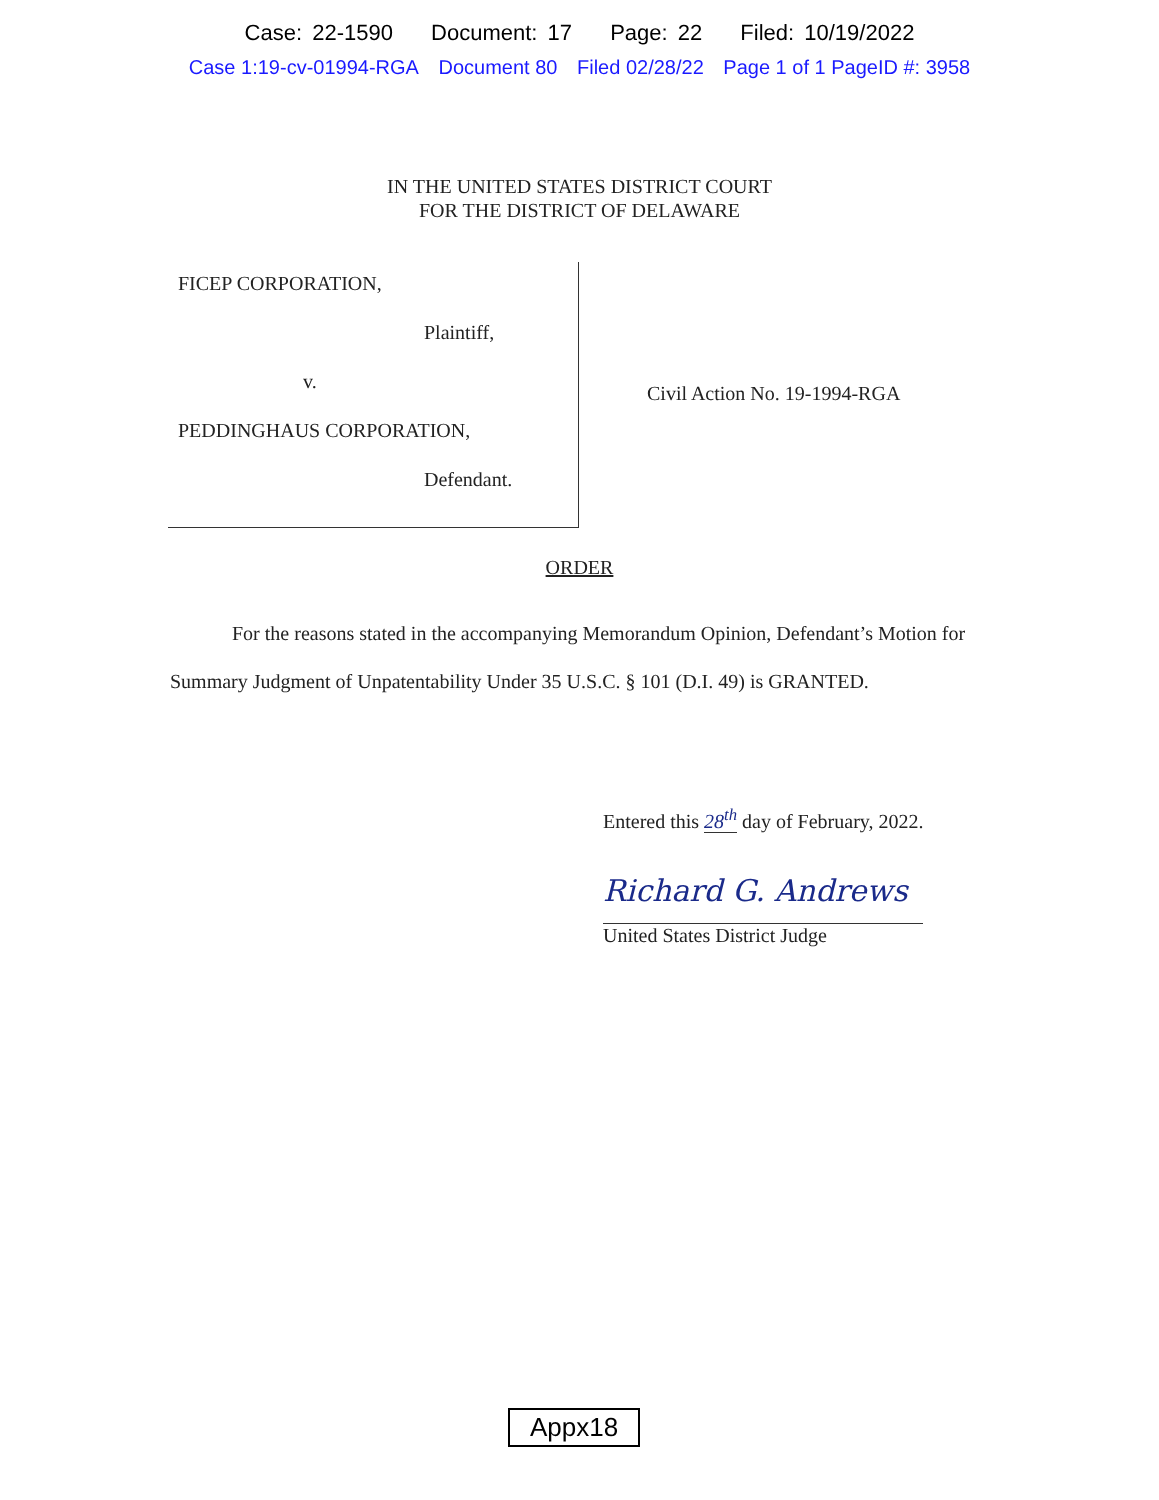Case: 22-1590 Document: 17 Page: 22 Filed: 10/19/2022
Case 1:19-cv-01994-RGA Document 80 Filed 02/28/22 Page 1 of 1 PageID #: 3958
IN THE UNITED STATES DISTRICT COURT
FOR THE DISTRICT OF DELAWARE
FICEP CORPORATION,
Plaintiff,
v.
PEDDINGHAUS CORPORATION,
Defendant.
Civil Action No. 19-1994-RGA
ORDER
For the reasons stated in the accompanying Memorandum Opinion, Defendant’s Motion for Summary Judgment of Unpatentability Under 35 U.S.C. § 101 (D.I. 49) is GRANTED.
Entered this 28<sup>th</sup> day of February, 2022.
Richard G. Andrews
United States District Judge
Appx18